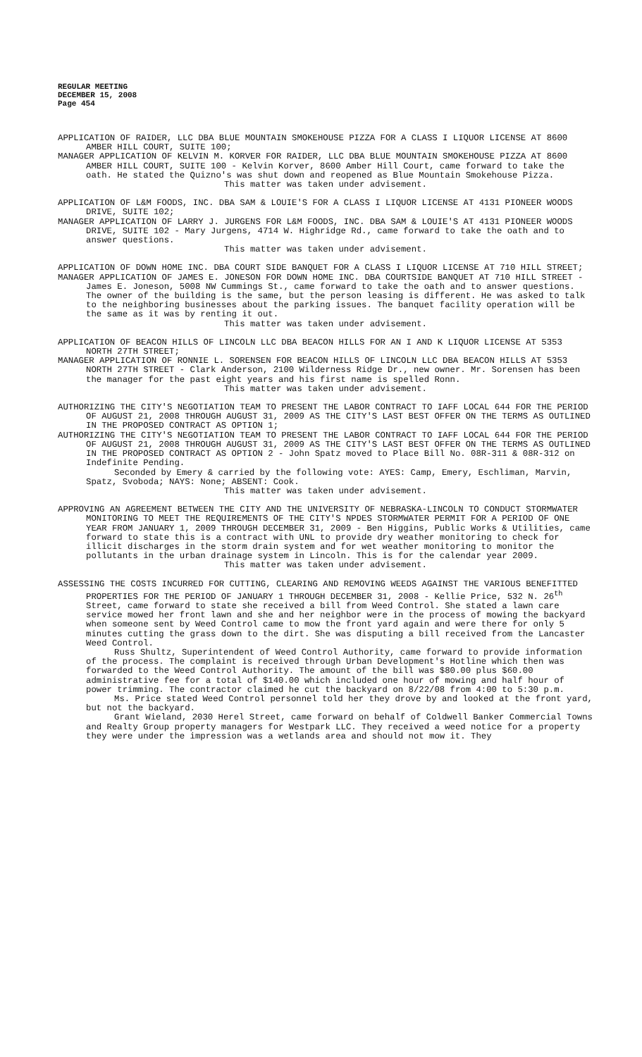REGULAR MEETING
DECEMBER 15, 2008
Page 454
APPLICATION OF RAIDER, LLC DBA BLUE MOUNTAIN SMOKEHOUSE PIZZA FOR A CLASS I LIQUOR LICENSE AT 8600 AMBER HILL COURT, SUITE 100;
MANAGER APPLICATION OF KELVIN M. KORVER FOR RAIDER, LLC DBA BLUE MOUNTAIN SMOKEHOUSE PIZZA AT 8600 AMBER HILL COURT, SUITE 100 - Kelvin Korver, 8600 Amber Hill Court, came forward to take the oath. He stated the Quizno's was shut down and reopened as Blue Mountain Smokehouse Pizza.
This matter was taken under advisement.
APPLICATION OF L&M FOODS, INC. DBA SAM & LOUIE'S FOR A CLASS I LIQUOR LICENSE AT 4131 PIONEER WOODS DRIVE, SUITE 102;
MANAGER APPLICATION OF LARRY J. JURGENS FOR L&M FOODS, INC. DBA SAM & LOUIE'S AT 4131 PIONEER WOODS DRIVE, SUITE 102 - Mary Jurgens, 4714 W. Highridge Rd., came forward to take the oath and to answer questions.
This matter was taken under advisement.
APPLICATION OF DOWN HOME INC. DBA COURT SIDE BANQUET FOR A CLASS I LIQUOR LICENSE AT 710 HILL STREET;
MANAGER APPLICATION OF JAMES E. JONESON FOR DOWN HOME INC. DBA COURTSIDE BANQUET AT 710 HILL STREET - James E. Joneson, 5008 NW Cummings St., came forward to take the oath and to answer questions. The owner of the building is the same, but the person leasing is different. He was asked to talk to the neighboring businesses about the parking issues. The banquet facility operation will be the same as it was by renting it out.
This matter was taken under advisement.
APPLICATION OF BEACON HILLS OF LINCOLN LLC DBA BEACON HILLS FOR AN I AND K LIQUOR LICENSE AT 5353 NORTH 27TH STREET;
MANAGER APPLICATION OF RONNIE L. SORENSEN FOR BEACON HILLS OF LINCOLN LLC DBA BEACON HILLS AT 5353 NORTH 27TH STREET - Clark Anderson, 2100 Wilderness Ridge Dr., new owner. Mr. Sorensen has been the manager for the past eight years and his first name is spelled Ronn.
This matter was taken under advisement.
AUTHORIZING THE CITY'S NEGOTIATION TEAM TO PRESENT THE LABOR CONTRACT TO IAFF LOCAL 644 FOR THE PERIOD OF AUGUST 21, 2008 THROUGH AUGUST 31, 2009 AS THE CITY'S LAST BEST OFFER ON THE TERMS AS OUTLINED IN THE PROPOSED CONTRACT AS OPTION 1;
AUTHORIZING THE CITY'S NEGOTIATION TEAM TO PRESENT THE LABOR CONTRACT TO IAFF LOCAL 644 FOR THE PERIOD OF AUGUST 21, 2008 THROUGH AUGUST 31, 2009 AS THE CITY'S LAST BEST OFFER ON THE TERMS AS OUTLINED IN THE PROPOSED CONTRACT AS OPTION 2 - John Spatz moved to Place Bill No. 08R-311 & 08R-312 on Indefinite Pending.
Seconded by Emery & carried by the following vote: AYES: Camp, Emery, Eschliman, Marvin, Spatz, Svoboda; NAYS: None; ABSENT: Cook.
This matter was taken under advisement.
APPROVING AN AGREEMENT BETWEEN THE CITY AND THE UNIVERSITY OF NEBRASKA-LINCOLN TO CONDUCT STORMWATER MONITORING TO MEET THE REQUIREMENTS OF THE CITY'S NPDES STORMWATER PERMIT FOR A PERIOD OF ONE YEAR FROM JANUARY 1, 2009 THROUGH DECEMBER 31, 2009 - Ben Higgins, Public Works & Utilities, came forward to state this is a contract with UNL to provide dry weather monitoring to check for illicit discharges in the storm drain system and for wet weather monitoring to monitor the pollutants in the urban drainage system in Lincoln. This is for the calendar year 2009.
This matter was taken under advisement.
ASSESSING THE COSTS INCURRED FOR CUTTING, CLEARING AND REMOVING WEEDS AGAINST THE VARIOUS BENEFITTED PROPERTIES FOR THE PERIOD OF JANUARY 1 THROUGH DECEMBER 31, 2008 - Kellie Price, 532 N. 26<sup>th</sup> Street, came forward to state she received a bill from Weed Control. She stated a lawn care service mowed her front lawn and she and her neighbor were in the process of mowing the backyard when someone sent by Weed Control came to mow the front yard again and were there for only 5 minutes cutting the grass down to the dirt. She was disputing a bill received from the Lancaster Weed Control.
Russ Shultz, Superintendent of Weed Control Authority, came forward to provide information of the process. The complaint is received through Urban Development's Hotline which then was forwarded to the Weed Control Authority. The amount of the bill was $80.00 plus $60.00 administrative fee for a total of $140.00 which included one hour of mowing and half hour of power trimming. The contractor claimed he cut the backyard on 8/22/08 from 4:00 to 5:30 p.m.
Ms. Price stated Weed Control personnel told her they drove by and looked at the front yard, but not the backyard.
Grant Wieland, 2030 Herel Street, came forward on behalf of Coldwell Banker Commercial Towns and Realty Group property managers for Westpark LLC. They received a weed notice for a property they were under the impression was a wetlands area and should not mow it. They